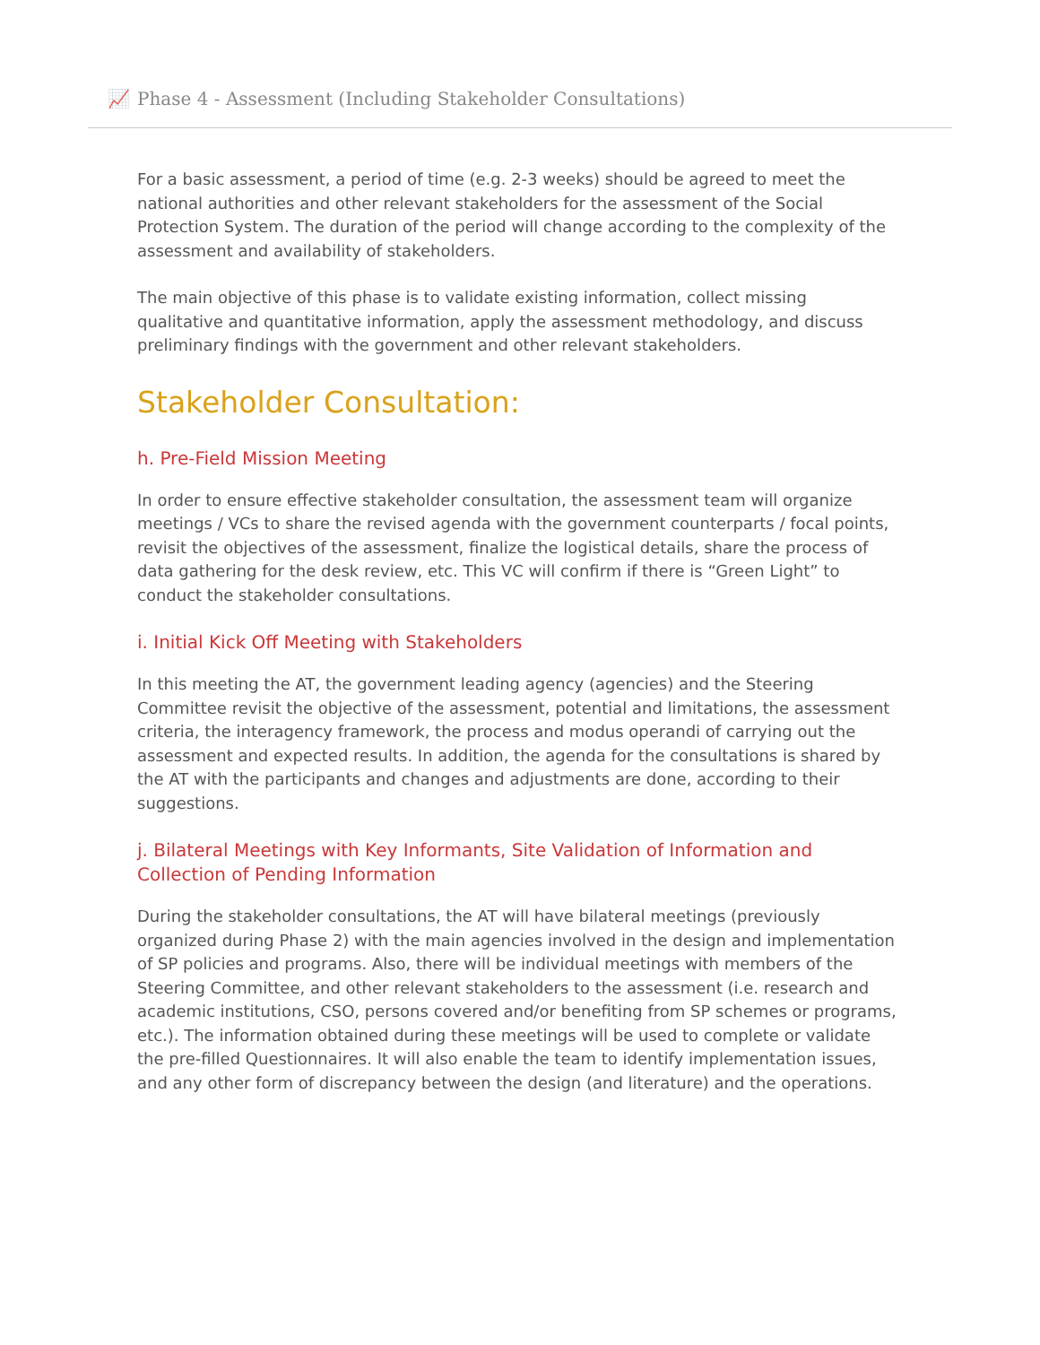📈 Phase 4 - Assessment (Including Stakeholder Consultations)
For a basic assessment, a period of time (e.g. 2-3 weeks) should be agreed to meet the national authorities and other relevant stakeholders for the assessment of the Social Protection System. The duration of the period will change according to the complexity of the assessment and availability of stakeholders.
The main objective of this phase is to validate existing information, collect missing qualitative and quantitative information, apply the assessment methodology, and discuss preliminary findings with the government and other relevant stakeholders.
Stakeholder Consultation:
h. Pre-Field Mission Meeting
In order to ensure effective stakeholder consultation, the assessment team will organize meetings / VCs to share the revised agenda with the government counterparts / focal points, revisit the objectives of the assessment, finalize the logistical details, share the process of data gathering for the desk review, etc. This VC will confirm if there is “Green Light” to conduct the stakeholder consultations.
i. Initial Kick Off Meeting with Stakeholders
In this meeting the AT, the government leading agency (agencies) and the Steering Committee revisit the objective of the assessment, potential and limitations, the assessment criteria, the interagency framework, the process and modus operandi of carrying out the assessment and expected results. In addition, the agenda for the consultations is shared by the AT with the participants and changes and adjustments are done, according to their suggestions.
j. Bilateral Meetings with Key Informants, Site Validation of Information and Collection of Pending Information
During the stakeholder consultations, the AT will have bilateral meetings (previously organized during Phase 2) with the main agencies involved in the design and implementation of SP policies and programs. Also, there will be individual meetings with members of the Steering Committee, and other relevant stakeholders to the assessment (i.e. research and academic institutions, CSO, persons covered and/or benefiting from SP schemes or programs, etc.). The information obtained during these meetings will be used to complete or validate the pre-filled Questionnaires. It will also enable the team to identify implementation issues, and any other form of discrepancy between the design (and literature) and the operations.